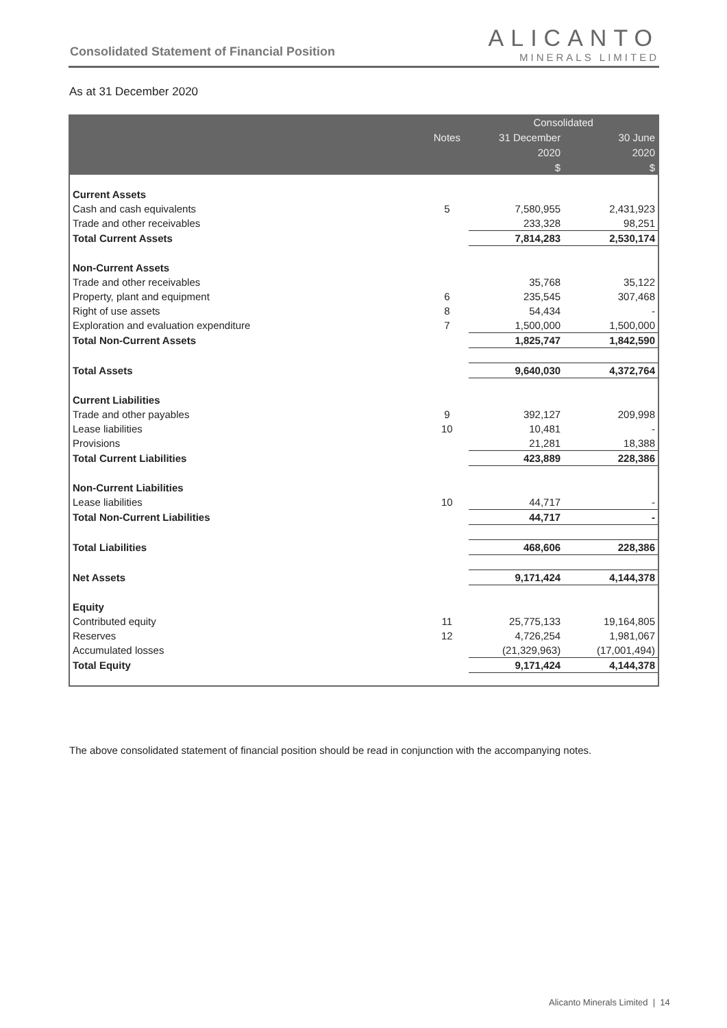Consolidated Statement of Financial Position
ALICANTO
MINERALS LIMITED
As at 31 December 2020
| | | Consolidated | |
| --- | --- | --- | --- |
| | Notes | 31 December | 30 June |
| | | 2020 | 2020 |
| | | $ | $ |
| Current Assets | | | |
| Cash and cash equivalents | 5 | 7,580,955 | 2,431,923 |
| Trade and other receivables | | 233,328 | 98,251 |
| Total Current Assets | | 7,814,283 | 2,530,174 |
| Non-Current Assets | | | |
| Trade and other receivables | | 35,768 | 35,122 |
| Property, plant and equipment | 6 | 235,545 | 307,468 |
| Right of use assets | 8 | 54,434 | - |
| Exploration and evaluation expenditure | 7 | 1,500,000 | 1,500,000 |
| Total Non-Current Assets | | 1,825,747 | 1,842,590 |
| Total Assets | | 9,640,030 | 4,372,764 |
| Current Liabilities | | | |
| Trade and other payables | 9 | 392,127 | 209,998 |
| Lease liabilities | 10 | 10,481 | - |
| Provisions | | 21,281 | 18,388 |
| Total Current Liabilities | | 423,889 | 228,386 |
| Non-Current Liabilities | | | |
| Lease liabilities | 10 | 44,717 | - |
| Total Non-Current Liabilities | | 44,717 | - |
| Total Liabilities | | 468,606 | 228,386 |
| Net Assets | | 9,171,424 | 4,144,378 |
| Equity | | | |
| Contributed equity | 11 | 25,775,133 | 19,164,805 |
| Reserves | 12 | 4,726,254 | 1,981,067 |
| Accumulated losses | | (21,329,963) | (17,001,494) |
| Total Equity | | 9,171,424 | 4,144,378 |
The above consolidated statement of financial position should be read in conjunction with the accompanying notes.
Alicanto Minerals Limited | 14